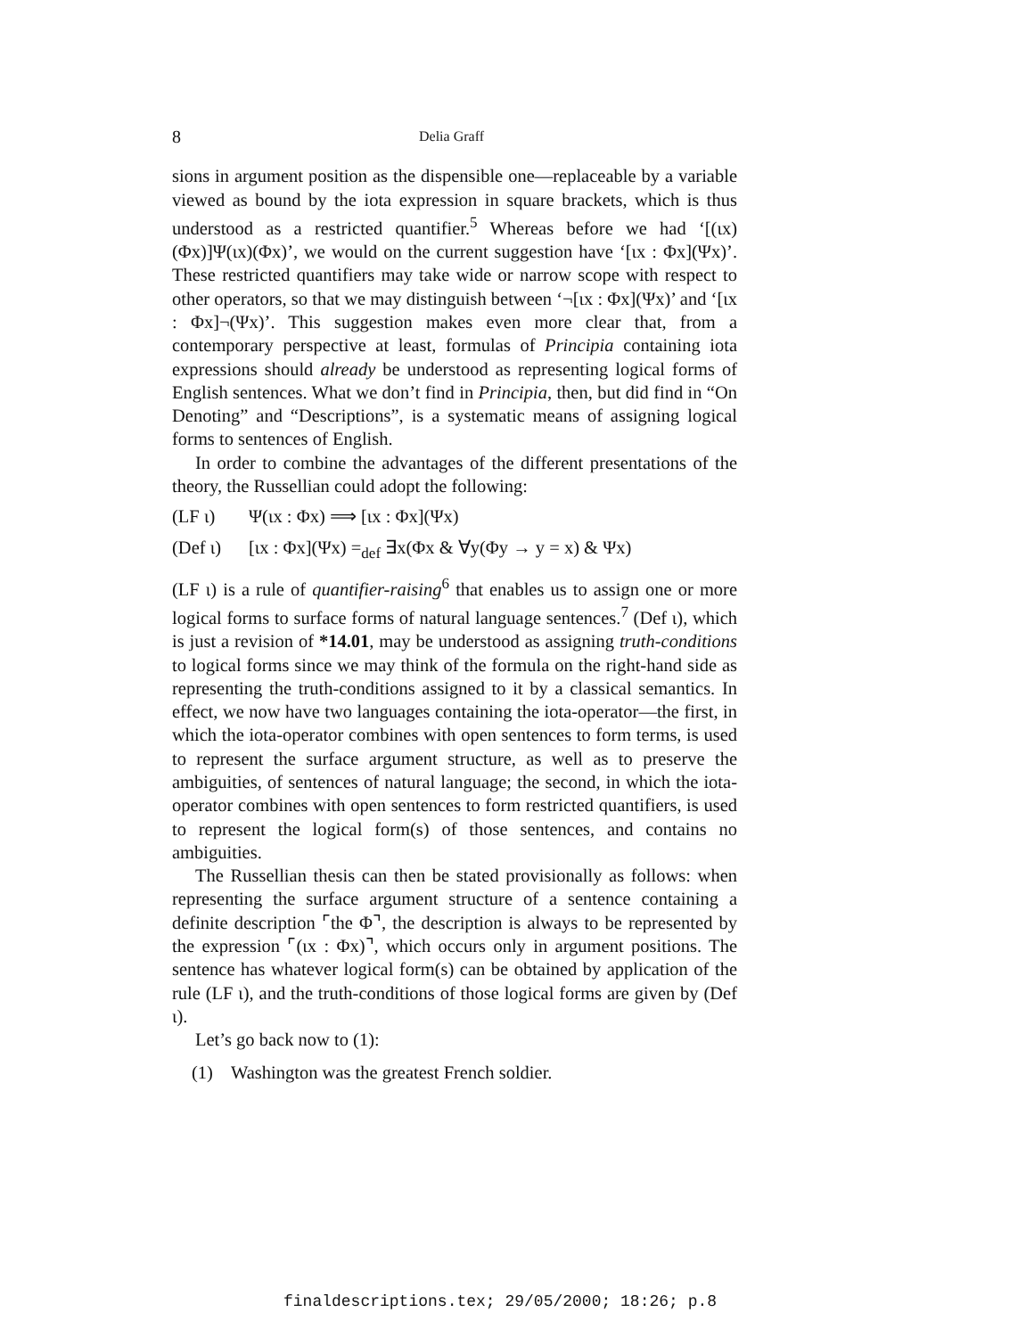8
Delia Graff
sions in argument position as the dispensible one—replaceable by a variable viewed as bound by the iota expression in square brackets, which is thus understood as a restricted quantifier.<sup>5</sup> Whereas before we had ‘[(ιx)(Φx)]Ψ(ιx)(Φx)’, we would on the current suggestion have ‘[ιx : Φx](Ψx)’. These restricted quantifiers may take wide or narrow scope with respect to other operators, so that we may distinguish between ‘¬[ιx : Φx](Ψx)’ and ‘[ιx : Φx]¬(Ψx)’. This suggestion makes even more clear that, from a contemporary perspective at least, formulas of Principia containing iota expressions should already be understood as representing logical forms of English sentences. What we don’t find in Principia, then, but did find in “On Denoting” and “Descriptions”, is a systematic means of assigning logical forms to sentences of English.
In order to combine the advantages of the different presentations of the theory, the Russellian could adopt the following:
(LF ι) Ψ(ιx : Φx) ⟹ [ιx : Φx](Ψx)
(Def ι) [ιx : Φx](Ψx) =<sub>def</sub> ∃x(Φx & ∀y(Φy → y = x) & Ψx)
(LF ι) is a rule of quantifier-raising<sup>6</sup> that enables us to assign one or more logical forms to surface forms of natural language sentences.<sup>7</sup> (Def ι), which is just a revision of *14.01, may be understood as assigning truth-conditions to logical forms since we may think of the formula on the right-hand side as representing the truth-conditions assigned to it by a classical semantics. In effect, we now have two languages containing the iota-operator—the first, in which the iota-operator combines with open sentences to form terms, is used to represent the surface argument structure, as well as to preserve the ambiguities, of sentences of natural language; the second, in which the iota-operator combines with open sentences to form restricted quantifiers, is used to represent the logical form(s) of those sentences, and contains no ambiguities.
The Russellian thesis can then be stated provisionally as follows: when representing the surface argument structure of a sentence containing a definite description ⌜the Φ⌝, the description is always to be represented by the expression ⌜(ιx : Φx)⌝, which occurs only in argument positions. The sentence has whatever logical form(s) can be obtained by application of the rule (LF ι), and the truth-conditions of those logical forms are given by (Def ι).
Let’s go back now to (1):
(1) Washington was the greatest French soldier.
finaldescriptions.tex; 29/05/2000; 18:26; p.8